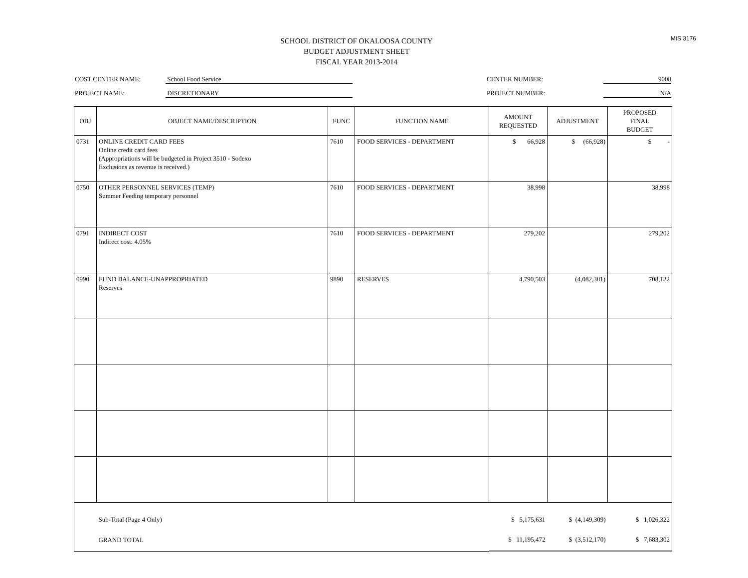MIS 3176
SCHOOL DISTRICT OF OKALOOSA COUNTY
BUDGET ADJUSTMENT SHEET
FISCAL YEAR 2013-2014
COST CENTER NAME: School Food Service CENTER NUMBER: 9008
PROJECT NAME: DISCRETIONARY PROJECT NUMBER: N/A
| OBJ | OBJECT NAME/DESCRIPTION | FUNC | FUNCTION NAME | AMOUNT REQUESTED | ADJUSTMENT | PROPOSED FINAL BUDGET |
| --- | --- | --- | --- | --- | --- | --- |
| 0731 | ONLINE CREDIT CARD FEES Online credit card fees (Appropriations will be budgeted in Project 3510 - Sodexo Exclusions as revenue is received.) | 7610 | FOOD SERVICES - DEPARTMENT | $ 66,928 | $ (66,928) | $ - |
| 0750 | OTHER PERSONNEL SERVICES (TEMP) Summer Feeding temporary personnel | 7610 | FOOD SERVICES - DEPARTMENT | 38,998 | | 38,998 |
| 0791 | INDIRECT COST Indirect cost: 4.05% | 7610 | FOOD SERVICES - DEPARTMENT | 279,202 | | 279,202 |
| 0990 | FUND BALANCE-UNAPPROPRIATED Reserves | 9890 | RESERVES | 4,790,503 | (4,082,381) | 708,122 |
| | Sub-Total (Page 4 Only) | | | $ 5,175,631 | $ (4,149,309) | $ 1,026,322 |
| | GRAND TOTAL | | | $ 11,195,472 | $ (3,512,170) | $ 7,683,302 |